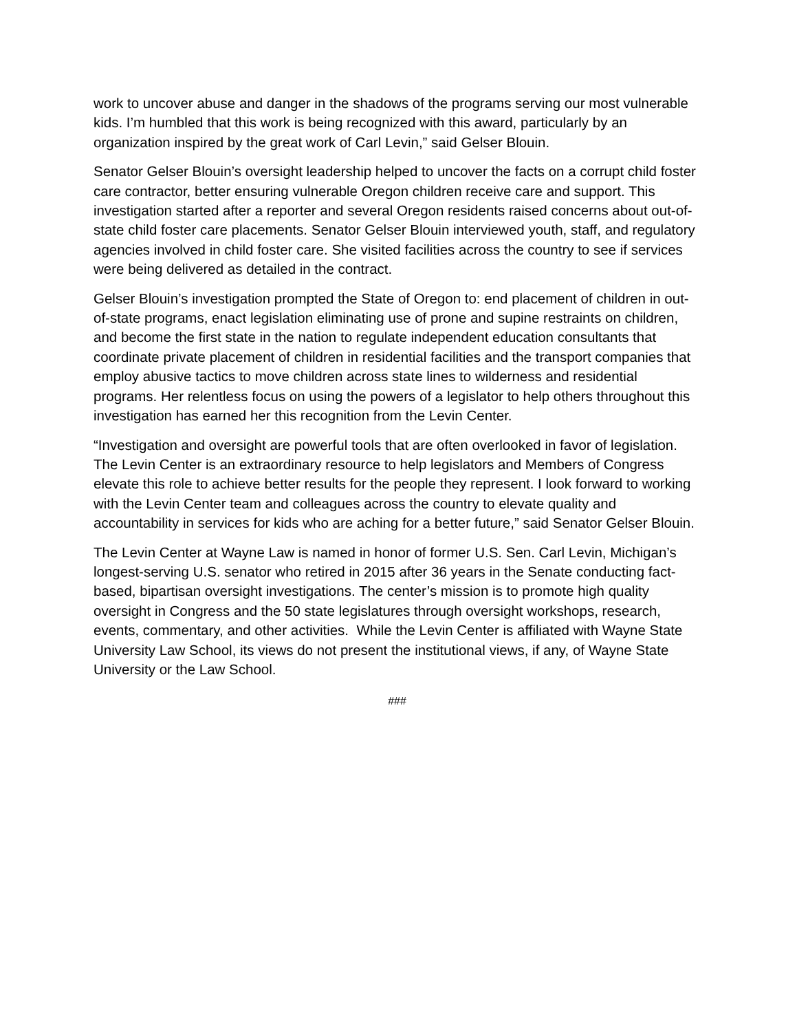work to uncover abuse and danger in the shadows of the programs serving our most vulnerable kids. I’m humbled that this work is being recognized with this award, particularly by an organization inspired by the great work of Carl Levin,” said Gelser Blouin.
Senator Gelser Blouin’s oversight leadership helped to uncover the facts on a corrupt child foster care contractor, better ensuring vulnerable Oregon children receive care and support. This investigation started after a reporter and several Oregon residents raised concerns about out-of-state child foster care placements. Senator Gelser Blouin interviewed youth, staff, and regulatory agencies involved in child foster care. She visited facilities across the country to see if services were being delivered as detailed in the contract.
Gelser Blouin’s investigation prompted the State of Oregon to: end placement of children in out-of-state programs, enact legislation eliminating use of prone and supine restraints on children, and become the first state in the nation to regulate independent education consultants that coordinate private placement of children in residential facilities and the transport companies that employ abusive tactics to move children across state lines to wilderness and residential programs. Her relentless focus on using the powers of a legislator to help others throughout this investigation has earned her this recognition from the Levin Center.
“Investigation and oversight are powerful tools that are often overlooked in favor of legislation. The Levin Center is an extraordinary resource to help legislators and Members of Congress elevate this role to achieve better results for the people they represent. I look forward to working with the Levin Center team and colleagues across the country to elevate quality and accountability in services for kids who are aching for a better future,” said Senator Gelser Blouin.
The Levin Center at Wayne Law is named in honor of former U.S. Sen. Carl Levin, Michigan’s longest-serving U.S. senator who retired in 2015 after 36 years in the Senate conducting fact-based, bipartisan oversight investigations. The center’s mission is to promote high quality oversight in Congress and the 50 state legislatures through oversight workshops, research, events, commentary, and other activities. While the Levin Center is affiliated with Wayne State University Law School, its views do not present the institutional views, if any, of Wayne State University or the Law School.
###